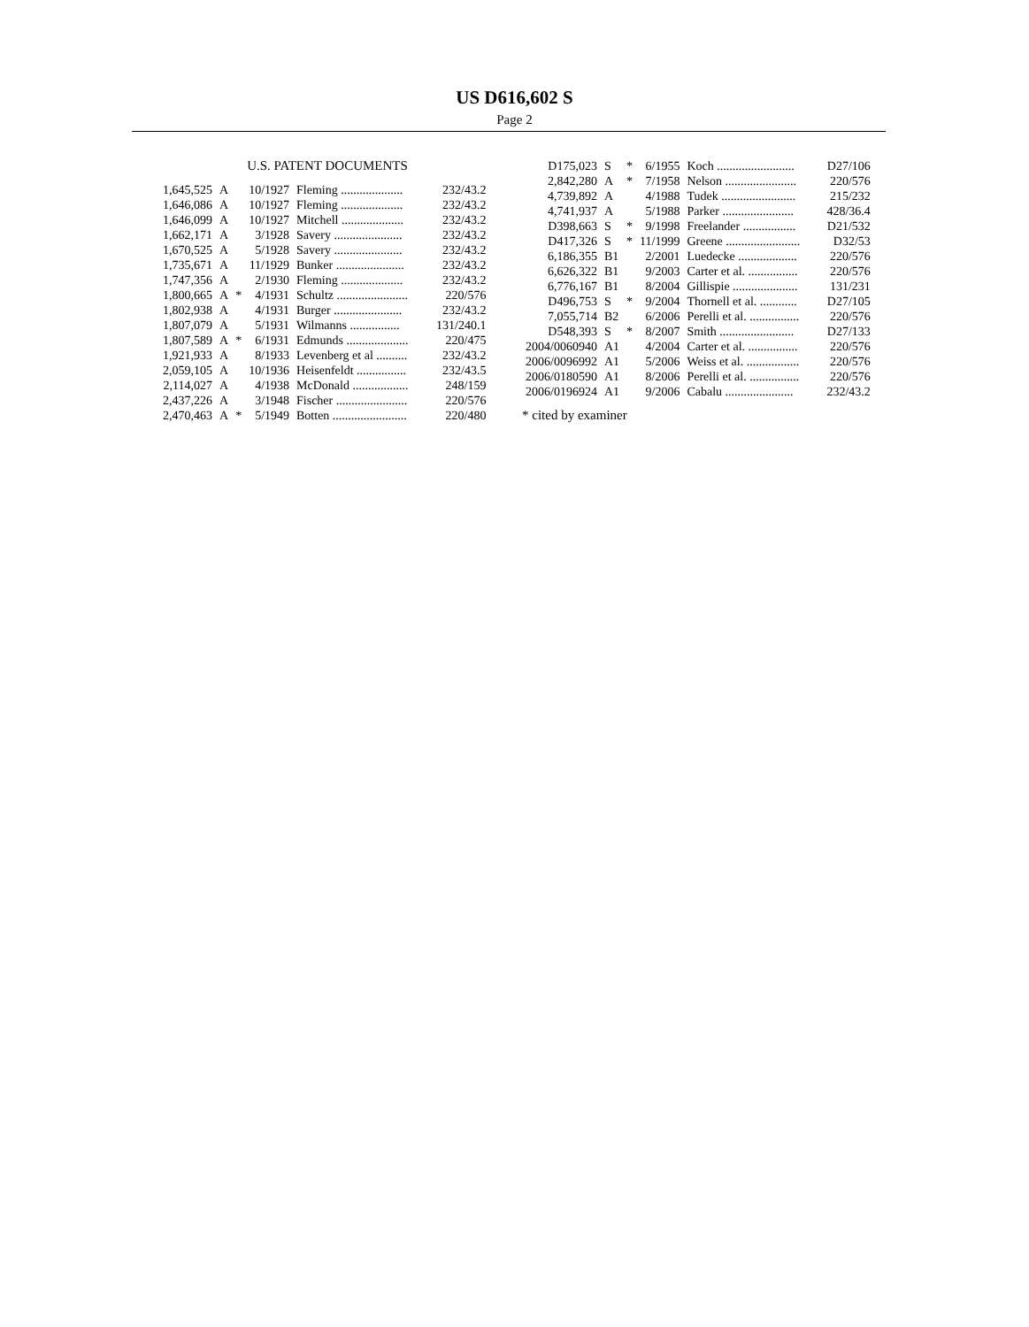US D616,602 S
Page 2
U.S. PATENT DOCUMENTS
| 1,645,525 | A | | 10/1927 | Fleming .................... | 232/43.2 |
| 1,646,086 | A | | 10/1927 | Fleming .................... | 232/43.2 |
| 1,646,099 | A | | 10/1927 | Mitchell .................... | 232/43.2 |
| 1,662,171 | A | | 3/1928 | Savery ...................... | 232/43.2 |
| 1,670,525 | A | | 5/1928 | Savery ...................... | 232/43.2 |
| 1,735,671 | A | | 11/1929 | Bunker ...................... | 232/43.2 |
| 1,747,356 | A | | 2/1930 | Fleming .................... | 232/43.2 |
| 1,800,665 | A | * | 4/1931 | Schultz ....................... | 220/576 |
| 1,802,938 | A | | 4/1931 | Burger ...................... | 232/43.2 |
| 1,807,079 | A | | 5/1931 | Wilmanns ................ | 131/240.1 |
| 1,807,589 | A | * | 6/1931 | Edmunds .................... | 220/475 |
| 1,921,933 | A | | 8/1933 | Levenberg et al .......... | 232/43.2 |
| 2,059,105 | A | | 10/1936 | Heisenfeldt ................ | 232/43.5 |
| 2,114,027 | A | | 4/1938 | McDonald .................. | 248/159 |
| 2,437,226 | A | | 3/1948 | Fischer ....................... | 220/576 |
| 2,470,463 | A | * | 5/1949 | Botten ........................ | 220/480 |
| D175,023 | S | * | 6/1955 | Koch ......................... | D27/106 |
| 2,842,280 | A | * | 7/1958 | Nelson ....................... | 220/576 |
| 4,739,892 | A | | 4/1988 | Tudek ........................ | 215/232 |
| 4,741,937 | A | | 5/1988 | Parker ....................... | 428/36.4 |
| D398,663 | S | * | 9/1998 | Freelander ................. | D21/532 |
| D417,326 | S | * | 11/1999 | Greene ........................ | D32/53 |
| 6,186,355 | B1 | | 2/2001 | Luedecke ................... | 220/576 |
| 6,626,322 | B1 | | 9/2003 | Carter et al. ................ | 220/576 |
| 6,776,167 | B1 | | 8/2004 | Gillispie ..................... | 131/231 |
| D496,753 | S | * | 9/2004 | Thornell et al. ............ | D27/105 |
| 7,055,714 | B2 | | 6/2006 | Perelli et al. ................ | 220/576 |
| D548,393 | S | * | 8/2007 | Smith ........................ | D27/133 |
| 2004/0060940 | A1 | | 4/2004 | Carter et al. ................ | 220/576 |
| 2006/0096992 | A1 | | 5/2006 | Weiss et al. ................. | 220/576 |
| 2006/0180590 | A1 | | 8/2006 | Perelli et al. ................ | 220/576 |
| 2006/0196924 | A1 | | 9/2006 | Cabalu ...................... | 232/43.2 |
* cited by examiner